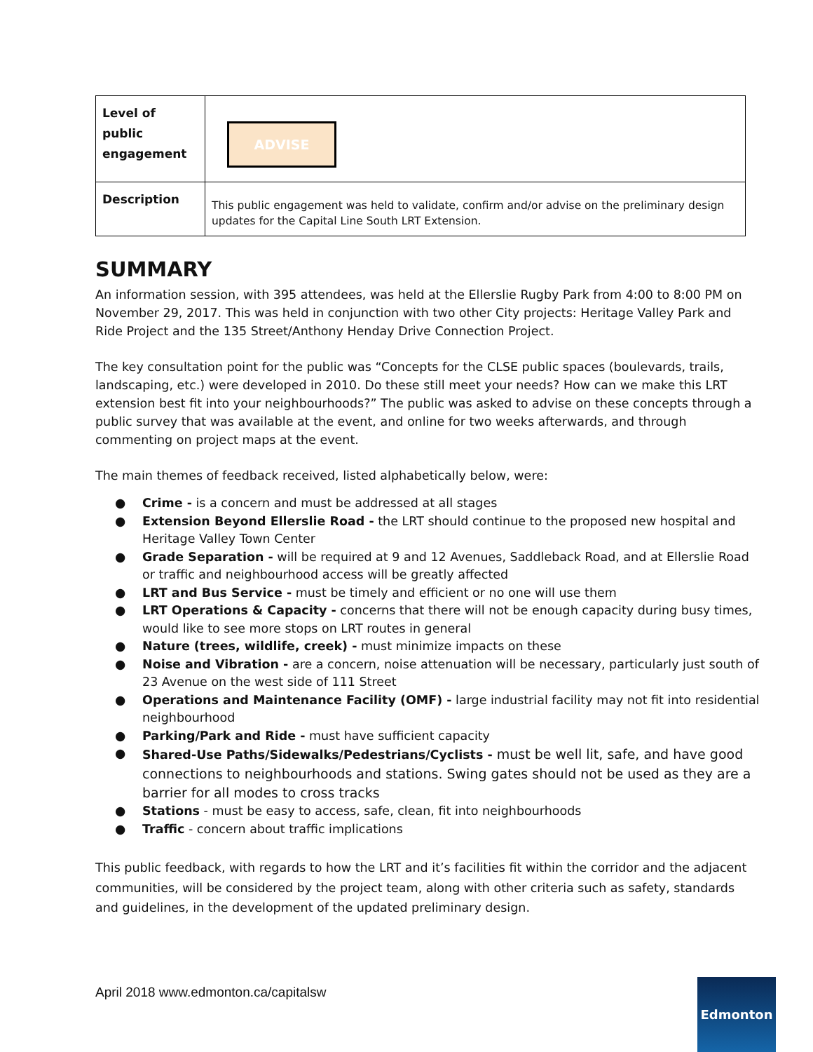| Level of public engagement | ADVISE |
| Description | This public engagement was held to validate, confirm and/or advise on the preliminary design updates for the Capital Line South LRT Extension. |
SUMMARY
An information session, with 395 attendees, was held at the Ellerslie Rugby Park from 4:00 to 8:00 PM on November 29, 2017. This was held in conjunction with two other City projects: Heritage Valley Park and Ride Project and the 135 Street/Anthony Henday Drive Connection Project.
The key consultation point for the public was “Concepts for the CLSE public spaces (boulevards, trails, landscaping, etc.) were developed in 2010. Do these still meet your needs? How can we make this LRT extension best fit into your neighbourhoods?” The public was asked to advise on these concepts through a public survey that was available at the event, and online for two weeks afterwards, and through commenting on project maps at the event.
The main themes of feedback received, listed alphabetically below, were:
● Crime - is a concern and must be addressed at all stages
● Extension Beyond Ellerslie Road - the LRT should continue to the proposed new hospital and Heritage Valley Town Center
● Grade Separation - will be required at 9 and 12 Avenues, Saddleback Road, and at Ellerslie Road or traffic and neighbourhood access will be greatly affected
● LRT and Bus Service - must be timely and efficient or no one will use them
● LRT Operations & Capacity - concerns that there will not be enough capacity during busy times, would like to see more stops on LRT routes in general
● Nature (trees, wildlife, creek) - must minimize impacts on these
● Noise and Vibration - are a concern, noise attenuation will be necessary, particularly just south of 23 Avenue on the west side of 111 Street
● Operations and Maintenance Facility (OMF) - large industrial facility may not fit into residential neighbourhood
● Parking/Park and Ride - must have sufficient capacity
●
Shared-Use Paths/Sidewalks/Pedestrians/Cyclists - must be well lit, safe, and have good connections to neighbourhoods and stations. Swing gates should not be used as they are a barrier for all modes to cross tracks
● Stations - must be easy to access, safe, clean, fit into neighbourhoods
● Traffic - concern about traffic implications
This public feedback, with regards to how the LRT and it’s facilities fit within the corridor and the adjacent communities, will be considered by the project team, along with other criteria such as safety, standards and guidelines, in the development of the updated preliminary design.
April 2018 www.edmonton.ca/capitalsw
Edmonton